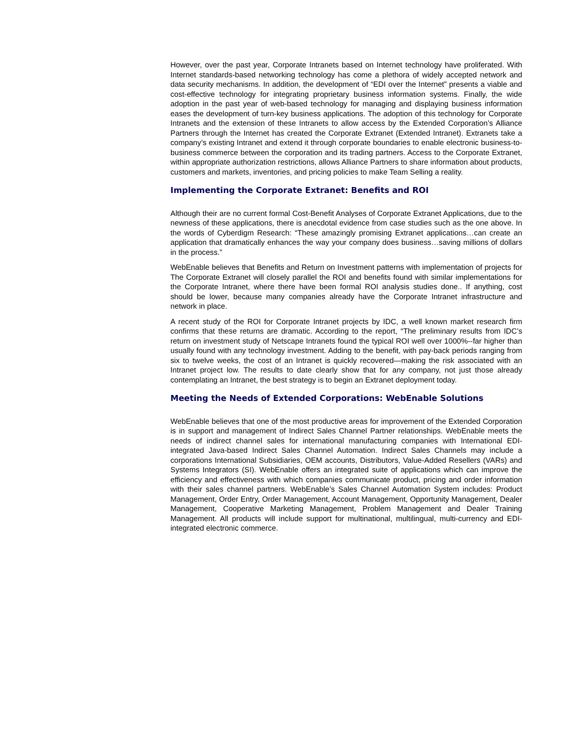However, over the past year, Corporate Intranets based on Internet technology have proliferated. With Internet standards-based networking technology has come a plethora of widely accepted network and data security mechanisms. In addition, the development of “EDI over the Internet” presents a viable and cost-effective technology for integrating proprietary business information systems. Finally, the wide adoption in the past year of web-based technology for managing and displaying business information eases the development of turn-key business applications. The adoption of this technology for Corporate Intranets and the extension of these Intranets to allow access by the Extended Corporation’s Alliance Partners through the Internet has created the Corporate Extranet (Extended Intranet). Extranets take a company’s existing Intranet and extend it through corporate boundaries to enable electronic business-to-business commerce between the corporation and its trading partners. Access to the Corporate Extranet, within appropriate authorization restrictions, allows Alliance Partners to share information about products, customers and markets, inventories, and pricing policies to make Team Selling a reality.
Implementing the Corporate Extranet: Benefits and ROI
Although their are no current formal Cost-Benefit Analyses of Corporate Extranet Applications, due to the newness of these applications, there is anecdotal evidence from case studies such as the one above. In the words of Cyberdigm Research: “These amazingly promising Extranet applications…can create an application that dramatically enhances the way your company does business…saving millions of dollars in the process.”
WebEnable believes that Benefits and Return on Investment patterns with implementation of projects for The Corporate Extranet will closely parallel the ROI and benefits found with similar implementations for the Corporate Intranet, where there have been formal ROI analysis studies done.. If anything, cost should be lower, because many companies already have the Corporate Intranet infrastructure and network in place.
A recent study of the ROI for Corporate Intranet projects by IDC, a well known market research firm confirms that these returns are dramatic. According to the report, “The preliminary results from IDC’s return on investment study of Netscape Intranets found the typical ROI well over 1000%--far higher than usually found with any technology investment. Adding to the benefit, with pay-back periods ranging from six to twelve weeks, the cost of an Intranet is quickly recovered—making the risk associated with an Intranet project low. The results to date clearly show that for any company, not just those already contemplating an Intranet, the best strategy is to begin an Extranet deployment today.
Meeting the Needs of Extended Corporations: WebEnable Solutions
WebEnable believes that one of the most productive areas for improvement of the Extended Corporation is in support and management of Indirect Sales Channel Partner relationships. WebEnable meets the needs of indirect channel sales for international manufacturing companies with International EDI-integrated Java-based Indirect Sales Channel Automation. Indirect Sales Channels may include a corporations International Subsidiaries, OEM accounts, Distributors, Value-Added Resellers (VARs) and Systems Integrators (SI). WebEnable offers an integrated suite of applications which can improve the efficiency and effectiveness with which companies communicate product, pricing and order information with their sales channel partners. WebEnable’s Sales Channel Automation System includes: Product Management, Order Entry, Order Management, Account Management, Opportunity Management, Dealer Management, Cooperative Marketing Management, Problem Management and Dealer Training Management. All products will include support for multinational, multilingual, multi-currency and EDI-integrated electronic commerce.